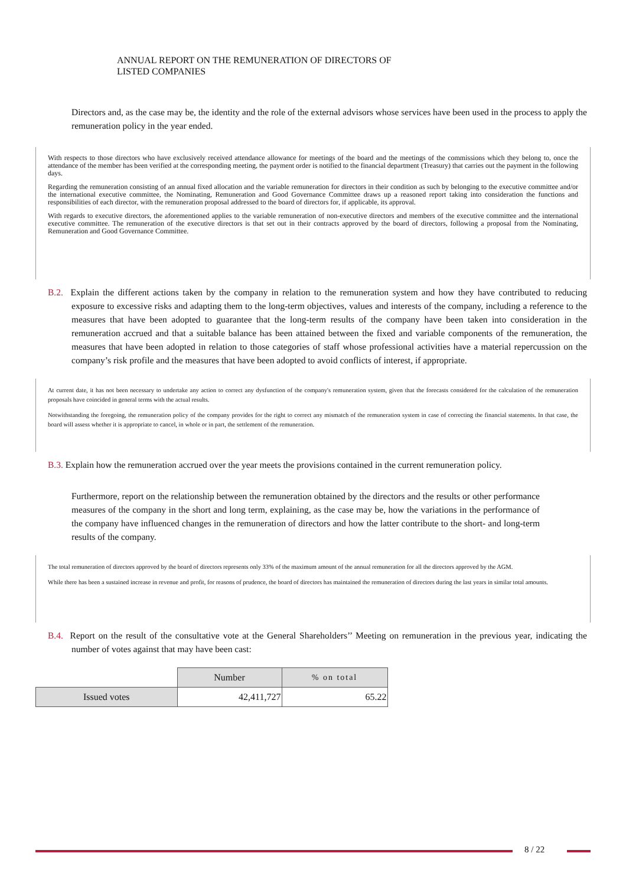ANNUAL REPORT ON THE REMUNERATION OF DIRECTORS OF
LISTED COMPANIES
Directors and, as the case may be, the identity and the role of the external advisors whose services have been used in the process to apply the remuneration policy in the year ended.
With respects to those directors who have exclusively received attendance allowance for meetings of the board and the meetings of the commissions which they belong to, once the attendance of the member has been verified at the corresponding meeting, the payment order is notified to the financial department (Treasury) that carries out the payment in the following days.
Regarding the remuneration consisting of an annual fixed allocation and the variable remuneration for directors in their condition as such by belonging to the executive committee and/or the international executive committee, the Nominating, Remuneration and Good Governance Committee draws up a reasoned report taking into consideration the functions and responsibilities of each director, with the remuneration proposal addressed to the board of directors for, if applicable, its approval.
With regards to executive directors, the aforementioned applies to the variable remuneration of non-executive directors and members of the executive committee and the international executive committee. The remuneration of the executive directors is that set out in their contracts approved by the board of directors, following a proposal from the Nominating, Remuneration and Good Governance Committee.
B.2. Explain the different actions taken by the company in relation to the remuneration system and how they have contributed to reducing exposure to excessive risks and adapting them to the long-term objectives, values and interests of the company, including a reference to the measures that have been adopted to guarantee that the long-term results of the company have been taken into consideration in the remuneration accrued and that a suitable balance has been attained between the fixed and variable components of the remuneration, the measures that have been adopted in relation to those categories of staff whose professional activities have a material repercussion on the company’s risk profile and the measures that have been adopted to avoid conflicts of interest, if appropriate.
At current date, it has not been necessary to undertake any action to correct any dysfunction of the company's remuneration system, given that the forecasts considered for the calculation of the remuneration proposals have coincided in general terms with the actual results.
Notwithstanding the foregoing, the remuneration policy of the company provides for the right to correct any mismatch of the remuneration system in case of correcting the financial statements. In that case, the board will assess whether it is appropriate to cancel, in whole or in part, the settlement of the remuneration.
B.3. Explain how the remuneration accrued over the year meets the provisions contained in the current remuneration policy.
Furthermore, report on the relationship between the remuneration obtained by the directors and the results or other performance measures of the company in the short and long term, explaining, as the case may be, how the variations in the performance of the company have influenced changes in the remuneration of directors and how the latter contribute to the short- and long-term results of the company.
The total remuneration of directors approved by the board of directors represents only 33% of the maximum amount of the annual remuneration for all the directors approved by the AGM.
While there has been a sustained increase in revenue and profit, for reasons of prudence, the board of directors has maintained the remuneration of directors during the last years in similar total amounts.
B.4. Report on the result of the consultative vote at the General Shareholders’’ Meeting on remuneration in the previous year, indicating the number of votes against that may have been cast:
| | Number | % on total |
| --- | --- | --- |
| Issued votes | 42,411,727 | 65.22 |
8 / 22